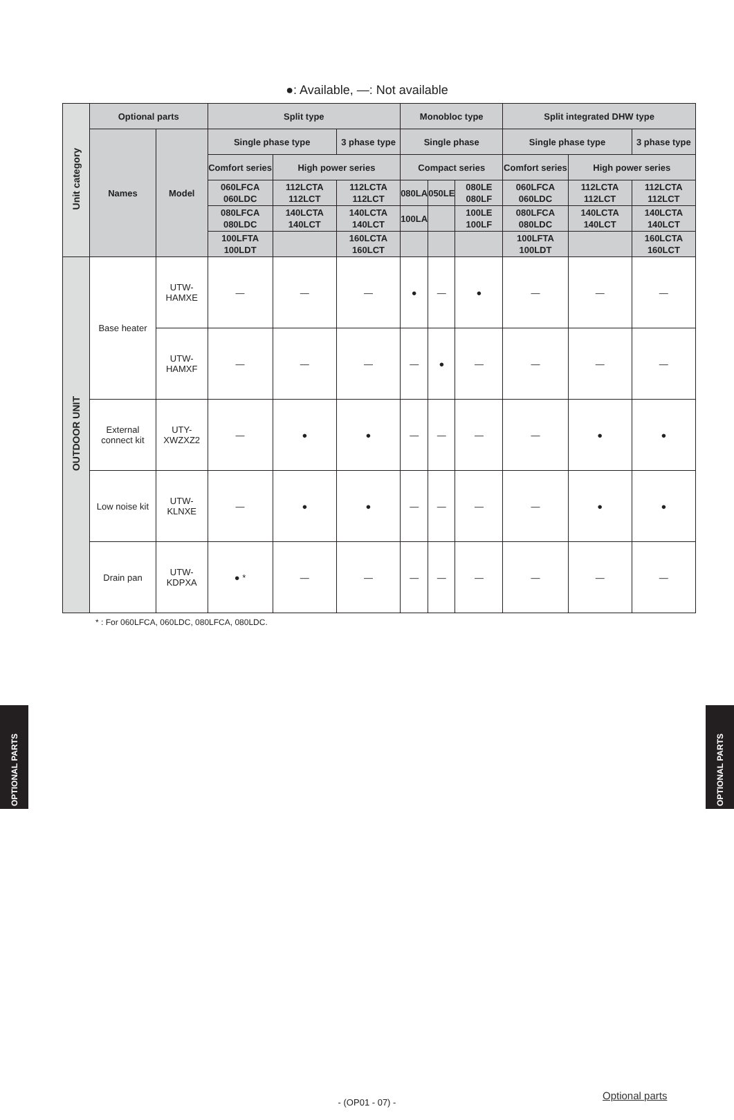●: Available, —: Not available
| Unit category | Optional parts | | Split type | | | Monobloc type | | | Split integrated DHW type | | |
| --- | --- | --- | --- | --- | --- | --- | --- | --- | --- | --- | --- |
| | Names | Model | Single phase type | | 3 phase type | Single phase | | | Single phase type | | 3 phase type |
| | | | Comfort series | High power series | | Compact series | | | Comfort series | High power series | |
| | | | 060LFCA 060LDC | 112LCTA 112LCT | 112LCTA 112LCT | 080LA | 050LE | 080LE 080LF | 060LFCA 060LDC | 112LCTA 112LCT | 112LCTA 112LCT |
| | | | 080LFCA 080LDC | 140LCTA 140LCT | 140LCTA 140LCT | 100LA | | 100LE 100LF | 080LFCA 080LDC | 140LCTA 140LCT | 140LCTA 140LCT |
| | | | 100LFTA 100LDT | | 160LCTA 160LCT | | | | 100LFTA 100LDT | | 160LCTA 160LCT |
| OUTDOOR UNIT | Base heater | UTW-HAMXE | — | — | — | ● | — | ● | — | — | — |
| | | UTW-HAMXF | — | — | — | — | ● | — | — | — | — |
| | External connect kit | UTY-XWZXZ2 | — | ● | ● | — | — | — | — | ● | ● |
| | Low noise kit | UTW-KLNXE | — | ● | ● | — | — | — | — | ● | ● |
| | Drain pan | UTW-KDPXA | ● * | — | — | — | — | — | — | — | — |
* : For 060LFCA, 060LDC, 080LFCA, 080LDC.
OPTIONAL PARTS
OPTIONAL PARTS
Optional parts
- (OP01 - 07) -